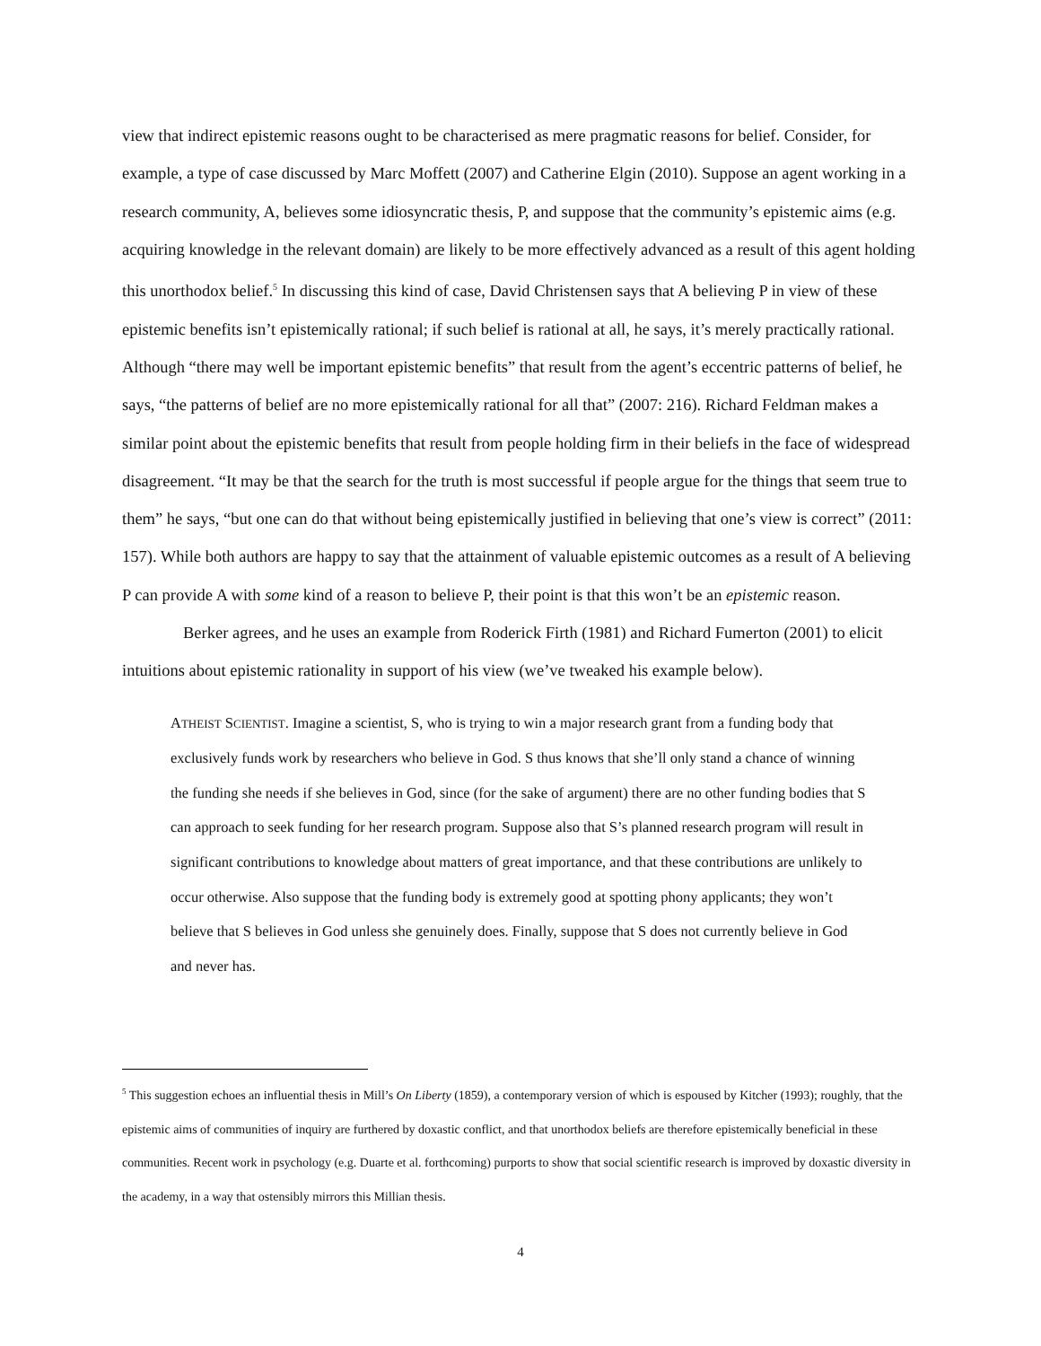view that indirect epistemic reasons ought to be characterised as mere pragmatic reasons for belief. Consider, for example, a type of case discussed by Marc Moffett (2007) and Catherine Elgin (2010). Suppose an agent working in a research community, A, believes some idiosyncratic thesis, P, and suppose that the community’s epistemic aims (e.g. acquiring knowledge in the relevant domain) are likely to be more effectively advanced as a result of this agent holding this unorthodox belief.<sup>5</sup> In discussing this kind of case, David Christensen says that A believing P in view of these epistemic benefits isn’t epistemically rational; if such belief is rational at all, he says, it’s merely practically rational. Although “there may well be important epistemic benefits” that result from the agent’s eccentric patterns of belief, he says, “the patterns of belief are no more epistemically rational for all that” (2007: 216). Richard Feldman makes a similar point about the epistemic benefits that result from people holding firm in their beliefs in the face of widespread disagreement. “It may be that the search for the truth is most successful if people argue for the things that seem true to them” he says, “but one can do that without being epistemically justified in believing that one’s view is correct” (2011: 157). While both authors are happy to say that the attainment of valuable epistemic outcomes as a result of A believing P can provide A with some kind of a reason to believe P, their point is that this won’t be an epistemic reason.
Berker agrees, and he uses an example from Roderick Firth (1981) and Richard Fumerton (2001) to elicit intuitions about epistemic rationality in support of his view (we’ve tweaked his example below).
ATHEIST SCIENTIST. Imagine a scientist, S, who is trying to win a major research grant from a funding body that exclusively funds work by researchers who believe in God. S thus knows that she’ll only stand a chance of winning the funding she needs if she believes in God, since (for the sake of argument) there are no other funding bodies that S can approach to seek funding for her research program. Suppose also that S’s planned research program will result in significant contributions to knowledge about matters of great importance, and that these contributions are unlikely to occur otherwise. Also suppose that the funding body is extremely good at spotting phony applicants; they won’t believe that S believes in God unless she genuinely does. Finally, suppose that S does not currently believe in God and never has.
<sup>5</sup> This suggestion echoes an influential thesis in Mill’s On Liberty (1859), a contemporary version of which is espoused by Kitcher (1993); roughly, that the epistemic aims of communities of inquiry are furthered by doxastic conflict, and that unorthodox beliefs are therefore epistemically beneficial in these communities. Recent work in psychology (e.g. Duarte et al. forthcoming) purports to show that social scientific research is improved by doxastic diversity in the academy, in a way that ostensibly mirrors this Millian thesis.
4